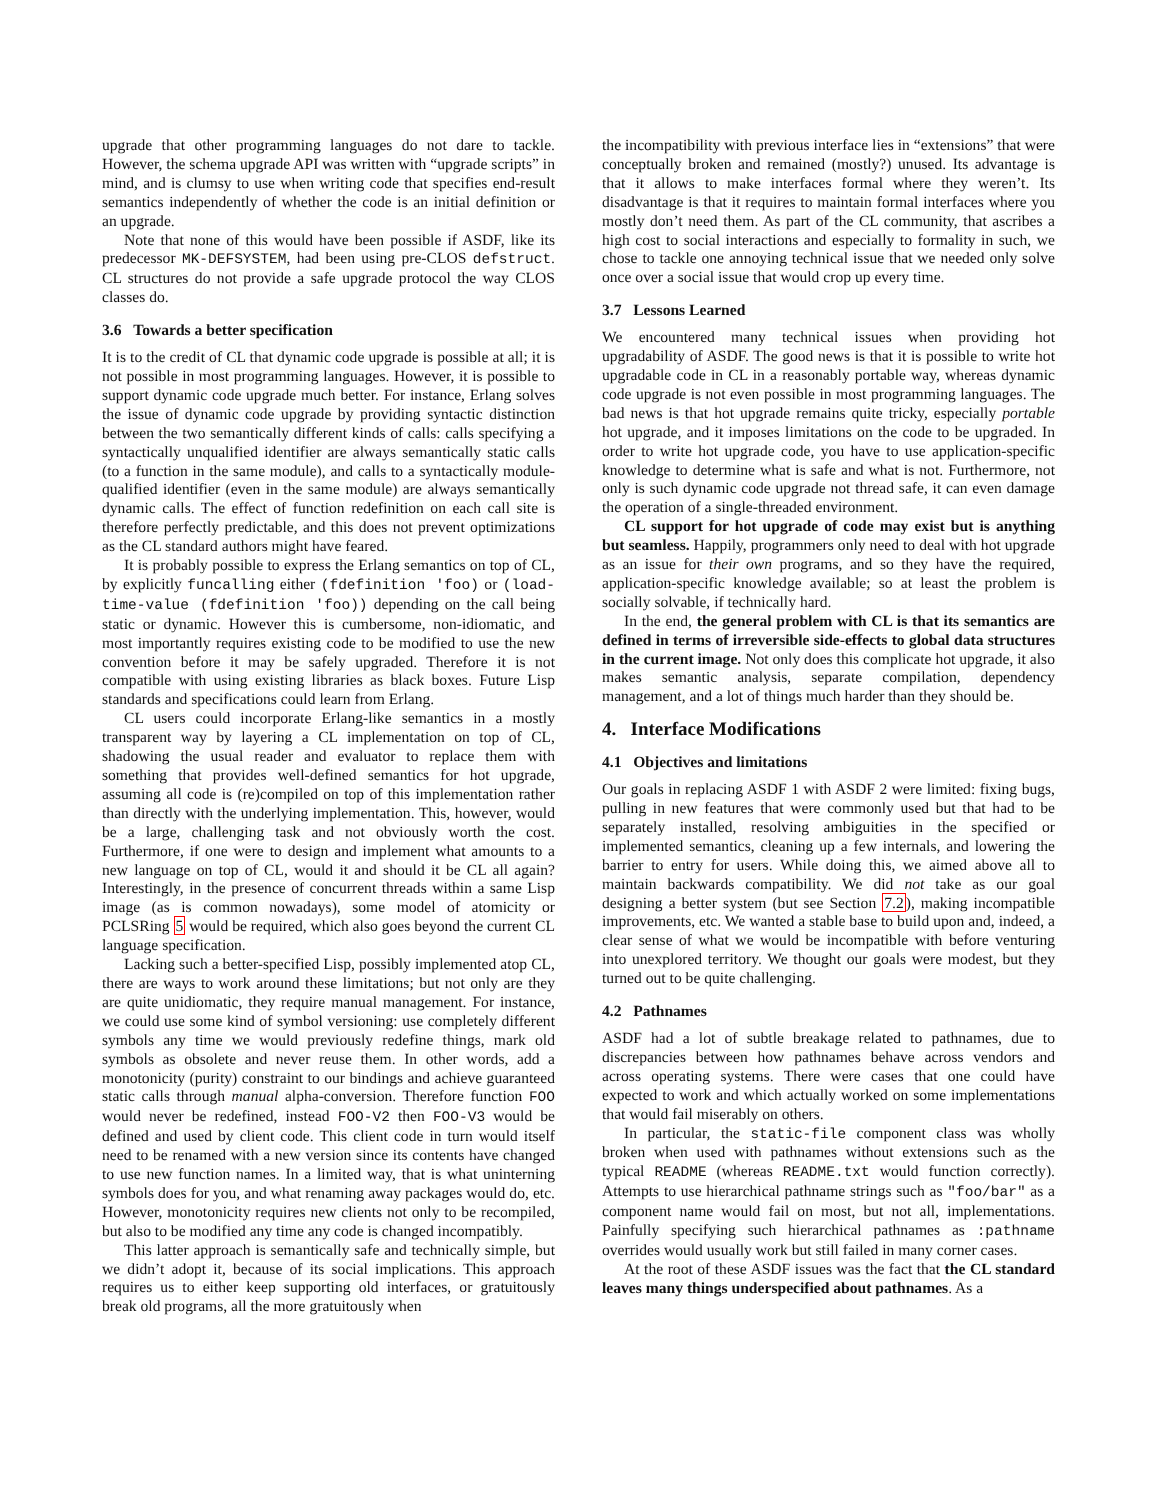upgrade that other programming languages do not dare to tackle. However, the schema upgrade API was written with “upgrade scripts” in mind, and is clumsy to use when writing code that specifies end-result semantics independently of whether the code is an initial definition or an upgrade.
Note that none of this would have been possible if ASDF, like its predecessor MK-DEFSYSTEM, had been using pre-CLOS defstruct. CL structures do not provide a safe upgrade protocol the way CLOS classes do.
3.6 Towards a better specification
It is to the credit of CL that dynamic code upgrade is possible at all; it is not possible in most programming languages. However, it is possible to support dynamic code upgrade much better. For instance, Erlang solves the issue of dynamic code upgrade by providing syntactic distinction between the two semantically different kinds of calls: calls specifying a syntactically unqualified identifier are always semantically static calls (to a function in the same module), and calls to a syntactically module-qualified identifier (even in the same module) are always semantically dynamic calls. The effect of function redefinition on each call site is therefore perfectly predictable, and this does not prevent optimizations as the CL standard authors might have feared.
It is probably possible to express the Erlang semantics on top of CL, by explicitly funcalling either (fdefinition 'foo) or (load-time-value (fdefinition 'foo)) depending on the call being static or dynamic. However this is cumbersome, non-idiomatic, and most importantly requires existing code to be modified to use the new convention before it may be safely upgraded. Therefore it is not compatible with using existing libraries as black boxes. Future Lisp standards and specifications could learn from Erlang.
CL users could incorporate Erlang-like semantics in a mostly transparent way by layering a CL implementation on top of CL, shadowing the usual reader and evaluator to replace them with something that provides well-defined semantics for hot upgrade, assuming all code is (re)compiled on top of this implementation rather than directly with the underlying implementation. This, however, would be a large, challenging task and not obviously worth the cost. Furthermore, if one were to design and implement what amounts to a new language on top of CL, would it and should it be CL all again? Interestingly, in the presence of concurrent threads within a same Lisp image (as is common nowadays), some model of atomicity or PCLSRing 5 would be required, which also goes beyond the current CL language specification.
Lacking such a better-specified Lisp, possibly implemented atop CL, there are ways to work around these limitations; but not only are they are quite unidiomatic, they require manual management. For instance, we could use some kind of symbol versioning: use completely different symbols any time we would previously redefine things, mark old symbols as obsolete and never reuse them. In other words, add a monotonicity (purity) constraint to our bindings and achieve guaranteed static calls through manual alpha-conversion. Therefore function FOO would never be redefined, instead FOO-V2 then FOO-V3 would be defined and used by client code. This client code in turn would itself need to be renamed with a new version since its contents have changed to use new function names. In a limited way, that is what uninterning symbols does for you, and what renaming away packages would do, etc. However, monotonicity requires new clients not only to be recompiled, but also to be modified any time any code is changed incompatibly.
This latter approach is semantically safe and technically simple, but we didn’t adopt it, because of its social implications. This approach requires us to either keep supporting old interfaces, or gratuitously break old programs, all the more gratuitously when
the incompatibility with previous interface lies in “extensions” that were conceptually broken and remained (mostly?) unused. Its advantage is that it allows to make interfaces formal where they weren’t. Its disadvantage is that it requires to maintain formal interfaces where you mostly don’t need them. As part of the CL community, that ascribes a high cost to social interactions and especially to formality in such, we chose to tackle one annoying technical issue that we needed only solve once over a social issue that would crop up every time.
3.7 Lessons Learned
We encountered many technical issues when providing hot upgradability of ASDF. The good news is that it is possible to write hot upgradable code in CL in a reasonably portable way, whereas dynamic code upgrade is not even possible in most programming languages. The bad news is that hot upgrade remains quite tricky, especially portable hot upgrade, and it imposes limitations on the code to be upgraded. In order to write hot upgrade code, you have to use application-specific knowledge to determine what is safe and what is not. Furthermore, not only is such dynamic code upgrade not thread safe, it can even damage the operation of a single-threaded environment.
CL support for hot upgrade of code may exist but is anything but seamless. Happily, programmers only need to deal with hot upgrade as an issue for their own programs, and so they have the required, application-specific knowledge available; so at least the problem is socially solvable, if technically hard.
In the end, the general problem with CL is that its semantics are defined in terms of irreversible side-effects to global data structures in the current image. Not only does this complicate hot upgrade, it also makes semantic analysis, separate compilation, dependency management, and a lot of things much harder than they should be.
4. Interface Modifications
4.1 Objectives and limitations
Our goals in replacing ASDF 1 with ASDF 2 were limited: fixing bugs, pulling in new features that were commonly used but that had to be separately installed, resolving ambiguities in the specified or implemented semantics, cleaning up a few internals, and lowering the barrier to entry for users. While doing this, we aimed above all to maintain backwards compatibility. We did not take as our goal designing a better system (but see Section 7.2), making incompatible improvements, etc. We wanted a stable base to build upon and, indeed, a clear sense of what we would be incompatible with before venturing into unexplored territory. We thought our goals were modest, but they turned out to be quite challenging.
4.2 Pathnames
ASDF had a lot of subtle breakage related to pathnames, due to discrepancies between how pathnames behave across vendors and across operating systems. There were cases that one could have expected to work and which actually worked on some implementations that would fail miserably on others.
In particular, the static-file component class was wholly broken when used with pathnames without extensions such as the typical README (whereas README.txt would function correctly). Attempts to use hierarchical pathname strings such as "foo/bar" as a component name would fail on most, but not all, implementations. Painfully specifying such hierarchical pathnames as :pathname overrides would usually work but still failed in many corner cases.
At the root of these ASDF issues was the fact that the CL standard leaves many things underspecified about pathnames. As a